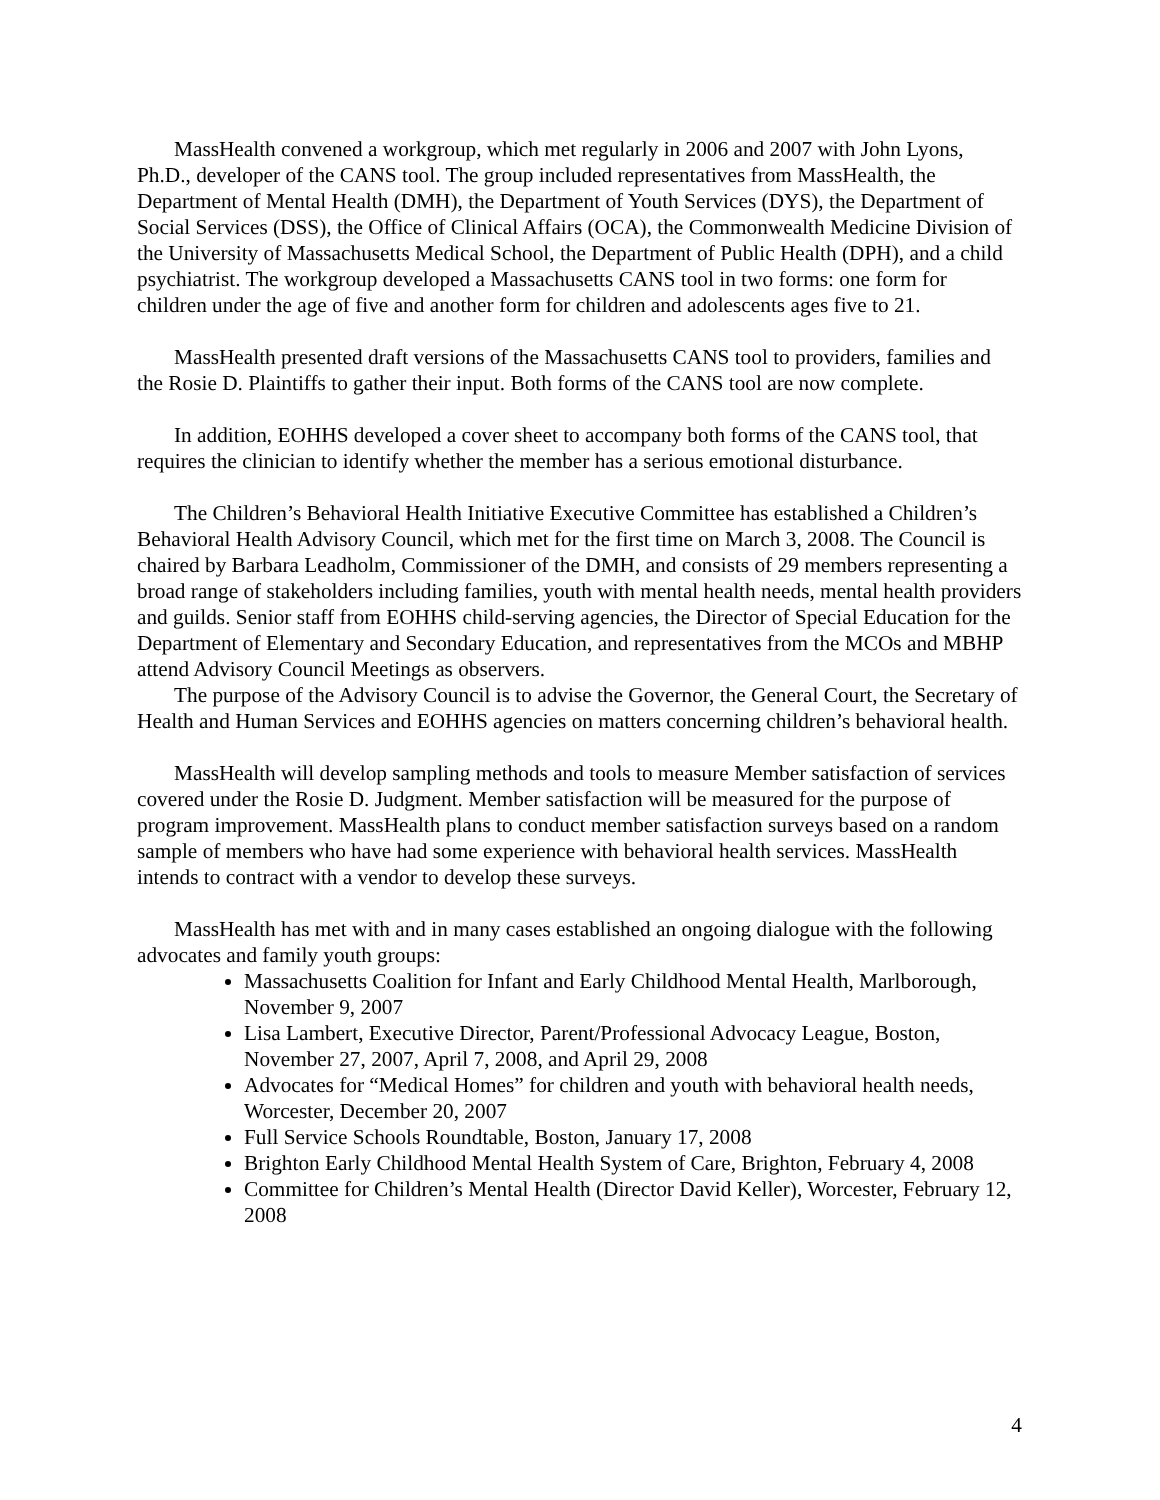MassHealth convened a workgroup, which met regularly in 2006 and 2007 with John Lyons, Ph.D., developer of the CANS tool. The group included representatives from MassHealth, the Department of Mental Health (DMH), the Department of Youth Services (DYS), the Department of Social Services (DSS), the Office of Clinical Affairs (OCA), the Commonwealth Medicine Division of the University of Massachusetts Medical School, the Department of Public Health (DPH), and a child psychiatrist. The workgroup developed a Massachusetts CANS tool in two forms: one form for children under the age of five and another form for children and adolescents ages five to 21.
MassHealth presented draft versions of the Massachusetts CANS tool to providers, families and the Rosie D. Plaintiffs to gather their input. Both forms of the CANS tool are now complete.
In addition, EOHHS developed a cover sheet to accompany both forms of the CANS tool, that requires the clinician to identify whether the member has a serious emotional disturbance.
The Children’s Behavioral Health Initiative Executive Committee has established a Children’s Behavioral Health Advisory Council, which met for the first time on March 3, 2008. The Council is chaired by Barbara Leadholm, Commissioner of the DMH, and consists of 29 members representing a broad range of stakeholders including families, youth with mental health needs, mental health providers and guilds. Senior staff from EOHHS child-serving agencies, the Director of Special Education for the Department of Elementary and Secondary Education, and representatives from the MCOs and MBHP attend Advisory Council Meetings as observers.
The purpose of the Advisory Council is to advise the Governor, the General Court, the Secretary of Health and Human Services and EOHHS agencies on matters concerning children’s behavioral health.
MassHealth will develop sampling methods and tools to measure Member satisfaction of services covered under the Rosie D. Judgment. Member satisfaction will be measured for the purpose of program improvement. MassHealth plans to conduct member satisfaction surveys based on a random sample of members who have had some experience with behavioral health services. MassHealth intends to contract with a vendor to develop these surveys.
MassHealth has met with and in many cases established an ongoing dialogue with the following advocates and family youth groups:
Massachusetts Coalition for Infant and Early Childhood Mental Health, Marlborough, November 9, 2007
Lisa Lambert, Executive Director, Parent/Professional Advocacy League, Boston, November 27, 2007, April 7, 2008, and April 29, 2008
Advocates for “Medical Homes” for children and youth with behavioral health needs, Worcester, December 20, 2007
Full Service Schools Roundtable, Boston, January 17, 2008
Brighton Early Childhood Mental Health System of Care, Brighton, February 4, 2008
Committee for Children’s Mental Health (Director David Keller), Worcester, February 12, 2008
4